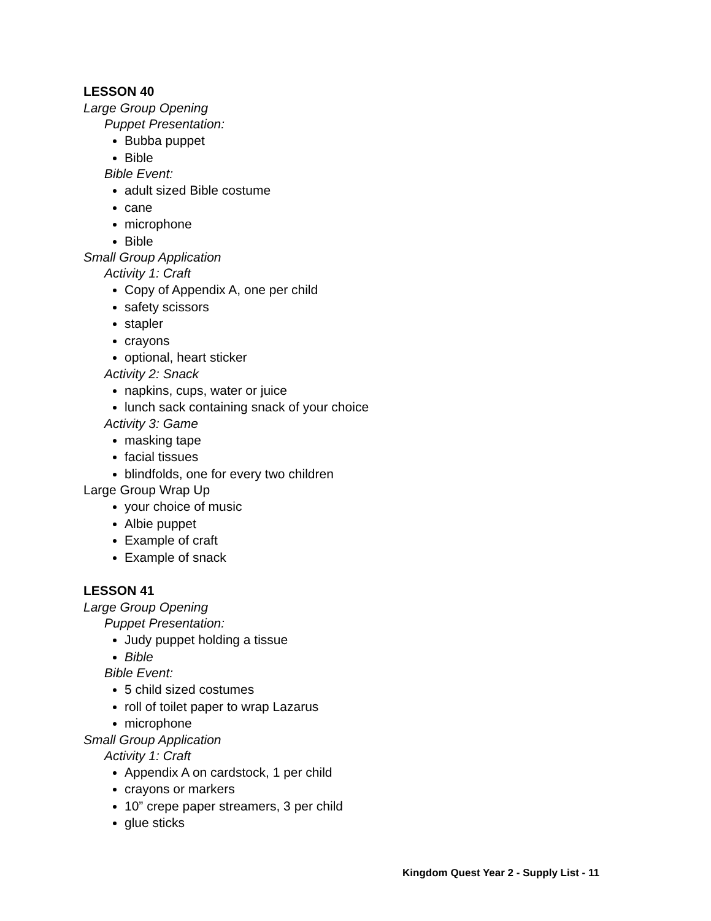LESSON 40
Large Group Opening
Puppet Presentation:
Bubba puppet
Bible
Bible Event:
adult sized Bible costume
cane
microphone
Bible
Small Group Application
Activity 1: Craft
Copy of Appendix A, one per child
safety scissors
stapler
crayons
optional, heart sticker
Activity 2: Snack
napkins, cups, water or juice
lunch sack containing snack of your choice
Activity 3: Game
masking tape
facial tissues
blindfolds, one for every two children
Large Group Wrap Up
your choice of music
Albie puppet
Example of craft
Example of snack
LESSON 41
Large Group Opening
Puppet Presentation:
Judy puppet holding a tissue
Bible
Bible Event:
5 child sized costumes
roll of toilet paper to wrap Lazarus
microphone
Small Group Application
Activity 1: Craft
Appendix A on cardstock, 1 per child
crayons or markers
10” crepe paper streamers, 3 per child
glue sticks
Kingdom Quest Year 2 - Supply List - 11